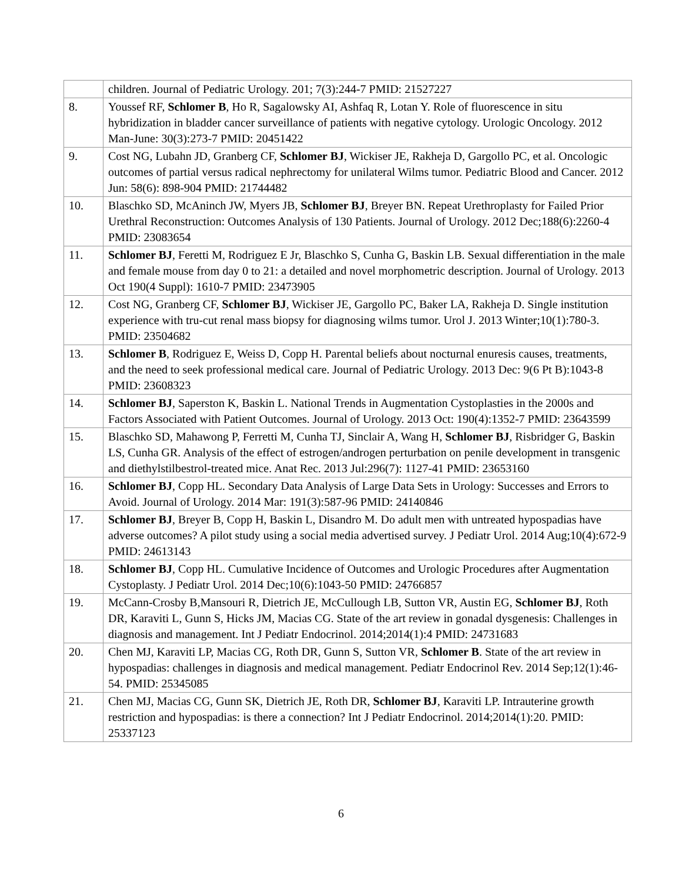| | children. Journal of Pediatric Urology. 201; 7(3):244-7 PMID: 21527227 |
| 8. | Youssef RF, Schlomer B , Ho R, Sagalowsky AI, Ashfaq R, Lotan Y. Role of fluorescence in situ hybridization in bladder cancer surveillance of patients with negative cytology. Urologic Oncology. 2012 Man-June: 30(3):273-7 PMID: 20451422 |
| 9. | Cost NG, Lubahn JD, Granberg CF, Schlomer BJ , Wickiser JE, Rakheja D, Gargollo PC, et al. Oncologic outcomes of partial versus radical nephrectomy for unilateral Wilms tumor. Pediatric Blood and Cancer. 2012 Jun: 58(6): 898-904 PMID: 21744482 |
| 10. | Blaschko SD, McAninch JW, Myers JB, Schlomer BJ , Breyer BN. Repeat Urethroplasty for Failed Prior Urethral Reconstruction: Outcomes Analysis of 130 Patients. Journal of Urology. 2012 Dec;188(6):2260-4 PMID: 23083654 |
| 11. | Schlomer BJ , Feretti M, Rodriguez E Jr, Blaschko S, Cunha G, Baskin LB. Sexual differentiation in the male and female mouse from day 0 to 21: a detailed and novel morphometric description. Journal of Urology. 2013 Oct 190(4 Suppl): 1610-7 PMID: 23473905 |
| 12. | Cost NG, Granberg CF, Schlomer BJ , Wickiser JE, Gargollo PC, Baker LA, Rakheja D. Single institution experience with tru-cut renal mass biopsy for diagnosing wilms tumor. Urol J. 2013 Winter;10(1):780-3. PMID: 23504682 |
| 13. | Schlomer B , Rodriguez E, Weiss D, Copp H. Parental beliefs about nocturnal enuresis causes, treatments, and the need to seek professional medical care. Journal of Pediatric Urology. 2013 Dec: 9(6 Pt B):1043-8 PMID: 23608323 |
| 14. | Schlomer BJ , Saperston K, Baskin L. National Trends in Augmentation Cystoplasties in the 2000s and Factors Associated with Patient Outcomes. Journal of Urology. 2013 Oct: 190(4):1352-7 PMID: 23643599 |
| 15. | Blaschko SD, Mahawong P, Ferretti M, Cunha TJ, Sinclair A, Wang H, Schlomer BJ , Risbridger G, Baskin LS, Cunha GR. Analysis of the effect of estrogen/androgen perturbation on penile development in transgenic and diethylstilbestrol-treated mice. Anat Rec. 2013 Jul:296(7): 1127-41 PMID: 23653160 |
| 16. | Schlomer BJ , Copp HL. Secondary Data Analysis of Large Data Sets in Urology: Successes and Errors to Avoid. Journal of Urology. 2014 Mar: 191(3):587-96 PMID: 24140846 |
| 17. | Schlomer BJ , Breyer B, Copp H, Baskin L, Disandro M. Do adult men with untreated hypospadias have adverse outcomes? A pilot study using a social media advertised survey. J Pediatr Urol. 2014 Aug;10(4):672-9 PMID: 24613143 |
| 18. | Schlomer BJ , Copp HL. Cumulative Incidence of Outcomes and Urologic Procedures after Augmentation Cystoplasty. J Pediatr Urol. 2014 Dec;10(6):1043-50 PMID: 24766857 |
| 19. | McCann-Crosby B,Mansouri R, Dietrich JE, McCullough LB, Sutton VR, Austin EG, Schlomer BJ , Roth DR, Karaviti L, Gunn S, Hicks JM, Macias CG. State of the art review in gonadal dysgenesis: Challenges in diagnosis and management. Int J Pediatr Endocrinol. 2014;2014(1):4 PMID: 24731683 |
| 20. | Chen MJ, Karaviti LP, Macias CG, Roth DR, Gunn S, Sutton VR, Schlomer B . State of the art review in hypospadias: challenges in diagnosis and medical management. Pediatr Endocrinol Rev. 2014 Sep;12(1):46-54. PMID: 25345085 |
| 21. | Chen MJ, Macias CG, Gunn SK, Dietrich JE, Roth DR, Schlomer BJ , Karaviti LP. Intrauterine growth restriction and hypospadias: is there a connection? Int J Pediatr Endocrinol. 2014;2014(1):20. PMID: 25337123 |
6